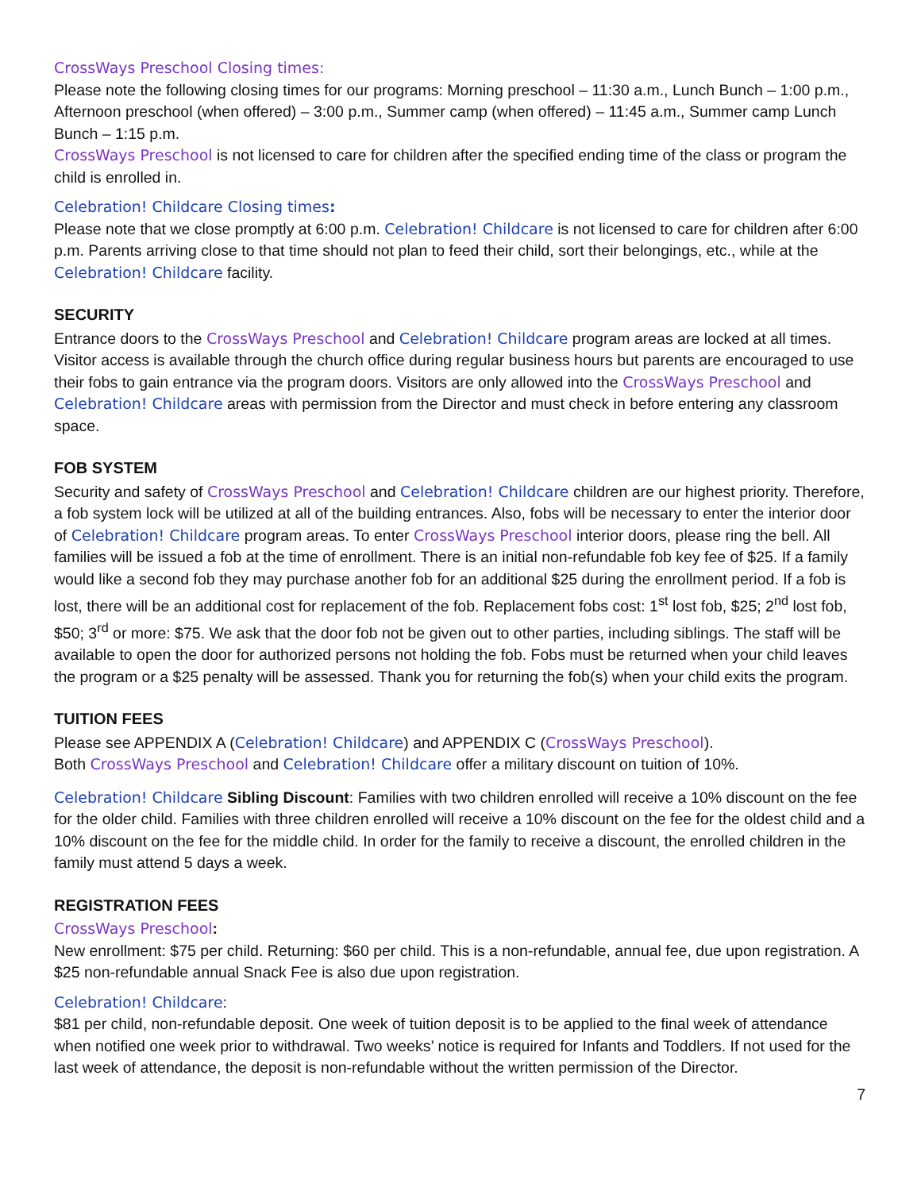CrossWays Preschool Closing times:
Please note the following closing times for our programs: Morning preschool – 11:30 a.m., Lunch Bunch – 1:00 p.m., Afternoon preschool (when offered) – 3:00 p.m., Summer camp (when offered) – 11:45 a.m., Summer camp Lunch Bunch – 1:15 p.m.
CrossWays Preschool is not licensed to care for children after the specified ending time of the class or program the child is enrolled in.
Celebration! Childcare Closing times:
Please note that we close promptly at 6:00 p.m. Celebration! Childcare is not licensed to care for children after 6:00 p.m. Parents arriving close to that time should not plan to feed their child, sort their belongings, etc., while at the Celebration! Childcare facility.
SECURITY
Entrance doors to the CrossWays Preschool and Celebration! Childcare program areas are locked at all times. Visitor access is available through the church office during regular business hours but parents are encouraged to use their fobs to gain entrance via the program doors. Visitors are only allowed into the CrossWays Preschool and Celebration! Childcare areas with permission from the Director and must check in before entering any classroom space.
FOB SYSTEM
Security and safety of CrossWays Preschool and Celebration! Childcare children are our highest priority. Therefore, a fob system lock will be utilized at all of the building entrances. Also, fobs will be necessary to enter the interior door of Celebration! Childcare program areas. To enter CrossWays Preschool interior doors, please ring the bell. All families will be issued a fob at the time of enrollment. There is an initial non-refundable fob key fee of $25. If a family would like a second fob they may purchase another fob for an additional $25 during the enrollment period. If a fob is lost, there will be an additional cost for replacement of the fob. Replacement fobs cost: 1<sup>st</sup> lost fob, $25; 2<sup>nd</sup> lost fob, $50; 3<sup>rd</sup> or more: $75. We ask that the door fob not be given out to other parties, including siblings. The staff will be available to open the door for authorized persons not holding the fob. Fobs must be returned when your child leaves the program or a $25 penalty will be assessed. Thank you for returning the fob(s) when your child exits the program.
TUITION FEES
Please see APPENDIX A (Celebration! Childcare) and APPENDIX C (CrossWays Preschool).
Both CrossWays Preschool and Celebration! Childcare offer a military discount on tuition of 10%.
Celebration! Childcare Sibling Discount: Families with two children enrolled will receive a 10% discount on the fee for the older child. Families with three children enrolled will receive a 10% discount on the fee for the oldest child and a 10% discount on the fee for the middle child. In order for the family to receive a discount, the enrolled children in the family must attend 5 days a week.
REGISTRATION FEES
CrossWays Preschool:
New enrollment: $75 per child. Returning: $60 per child. This is a non-refundable, annual fee, due upon registration. A $25 non-refundable annual Snack Fee is also due upon registration.
Celebration! Childcare:
$81 per child, non-refundable deposit. One week of tuition deposit is to be applied to the final week of attendance when notified one week prior to withdrawal. Two weeks’ notice is required for Infants and Toddlers. If not used for the last week of attendance, the deposit is non-refundable without the written permission of the Director.
7